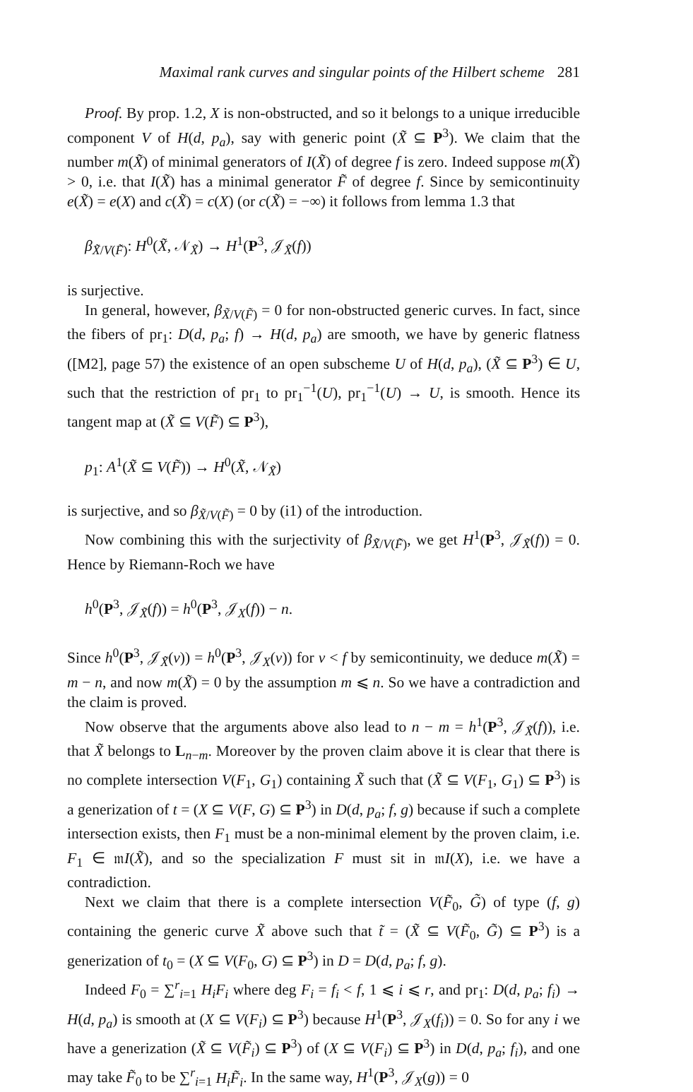Maximal rank curves and singular points of the Hilbert scheme 281
Proof. By prop. 1.2, X is non-obstructed, and so it belongs to a unique irreducible component V of H(d, p<sub>a</sub>), say with generic point (X̃ ⊆ P<sup>3</sup>). We claim that the number m(X̃) of minimal generators of I(X̃) of degree f is zero. Indeed suppose m(X̃) > 0, i.e. that I(X̃) has a minimal generator F̃ of degree f. Since by semicontinuity e(X̃) = e(X) and c(X̃) = c(X) (or c(X̃) = −∞) it follows from lemma 1.3 that
β<sub>X̃/V(F̃)</sub>: H<sup>0</sup>(X̃, 𝒩<sub>X̃</sub>) → H<sup>1</sup>(P<sup>3</sup>, 𝒥<sub>X̃</sub>(f))
is surjective.
In general, however, β<sub>X̃/V(F̃)</sub> = 0 for non-obstructed generic curves. In fact, since the fibers of pr<sub>1</sub>: D(d, p<sub>a</sub>; f) → H(d, p<sub>a</sub>) are smooth, we have by generic flatness ([M2], page 57) the existence of an open subscheme U of H(d, p<sub>a</sub>), (X̃ ⊆ P<sup>3</sup>) ∈ U, such that the restriction of pr<sub>1</sub> to pr<sub>1</sub><sup>−1</sup>(U), pr<sub>1</sub><sup>−1</sup>(U) → U, is smooth. Hence its tangent map at (X̃ ⊆ V(F̃) ⊆ P<sup>3</sup>),
p<sub>1</sub>: A<sup>1</sup>(X̃ ⊆ V(F̃)) → H<sup>0</sup>(X̃, 𝒩<sub>X̃</sub>)
is surjective, and so β<sub>X̃/V(F̃)</sub> = 0 by (i1) of the introduction.
Now combining this with the surjectivity of β<sub>X̃/V(F̃)</sub>, we get H<sup>1</sup>(P<sup>3</sup>, 𝒥<sub>X̃</sub>(f)) = 0. Hence by Riemann-Roch we have
h<sup>0</sup>(P<sup>3</sup>, 𝒥<sub>X̃</sub>(f)) = h<sup>0</sup>(P<sup>3</sup>, 𝒥<sub>X</sub>(f)) − n.
Since h<sup>0</sup>(P<sup>3</sup>, 𝒥<sub>X̃</sub>(v)) = h<sup>0</sup>(P<sup>3</sup>, 𝒥<sub>X</sub>(v)) for v < f by semicontinuity, we deduce m(X̃) = m − n, and now m(X̃) = 0 by the assumption m ⩽ n. So we have a contradiction and the claim is proved.
Now observe that the arguments above also lead to n − m = h<sup>1</sup>(P<sup>3</sup>, 𝒥<sub>X̃</sub>(f)), i.e. that X̃ belongs to L<sub>n−m</sub>. Moreover by the proven claim above it is clear that there is no complete intersection V(F<sub>1</sub>, G<sub>1</sub>) containing X̃ such that (X̃ ⊆ V(F<sub>1</sub>, G<sub>1</sub>) ⊆ P<sup>3</sup>) is a generization of t = (X ⊆ V(F, G) ⊆ P<sup>3</sup>) in D(d, p<sub>a</sub>; f, g) because if such a complete intersection exists, then F<sub>1</sub> must be a non-minimal element by the proven claim, i.e. F<sub>1</sub> ∈ 𝔪I(X̃), and so the specialization F must sit in 𝔪I(X), i.e. we have a contradiction.
Next we claim that there is a complete intersection V(F̃<sub>0</sub>, G̃) of type (f, g) containing the generic curve X̃ above such that t̃ = (X̃ ⊆ V(F̃<sub>0</sub>, G̃) ⊆ P<sup>3</sup>) is a generization of t<sub>0</sub> = (X ⊆ V(F<sub>0</sub>, G) ⊆ P<sup>3</sup>) in D = D(d, p<sub>a</sub>; f, g).
Indeed F<sub>0</sub> = ∑<sup>r</sup><sub>i=1</sub> H<sub>i</sub>F<sub>i</sub> where deg F<sub>i</sub> = f<sub>i</sub> < f, 1 ⩽ i ⩽ r, and pr<sub>1</sub>: D(d, p<sub>a</sub>; f<sub>i</sub>) → H(d, p<sub>a</sub>) is smooth at (X ⊆ V(F<sub>i</sub>) ⊆ P<sup>3</sup>) because H<sup>1</sup>(P<sup>3</sup>, 𝒥<sub>X</sub>(f<sub>i</sub>)) = 0. So for any i we have a generization (X̃ ⊆ V(F̃<sub>i</sub>) ⊆ P<sup>3</sup>) of (X ⊆ V(F<sub>i</sub>) ⊆ P<sup>3</sup>) in D(d, p<sub>a</sub>; f<sub>i</sub>), and one may take F̃<sub>0</sub> to be ∑<sup>r</sup><sub>i=1</sub> H<sub>i</sub>F̃<sub>i</sub>. In the same way, H<sup>1</sup>(P<sup>3</sup>, 𝒥<sub>X</sub>(g)) = 0